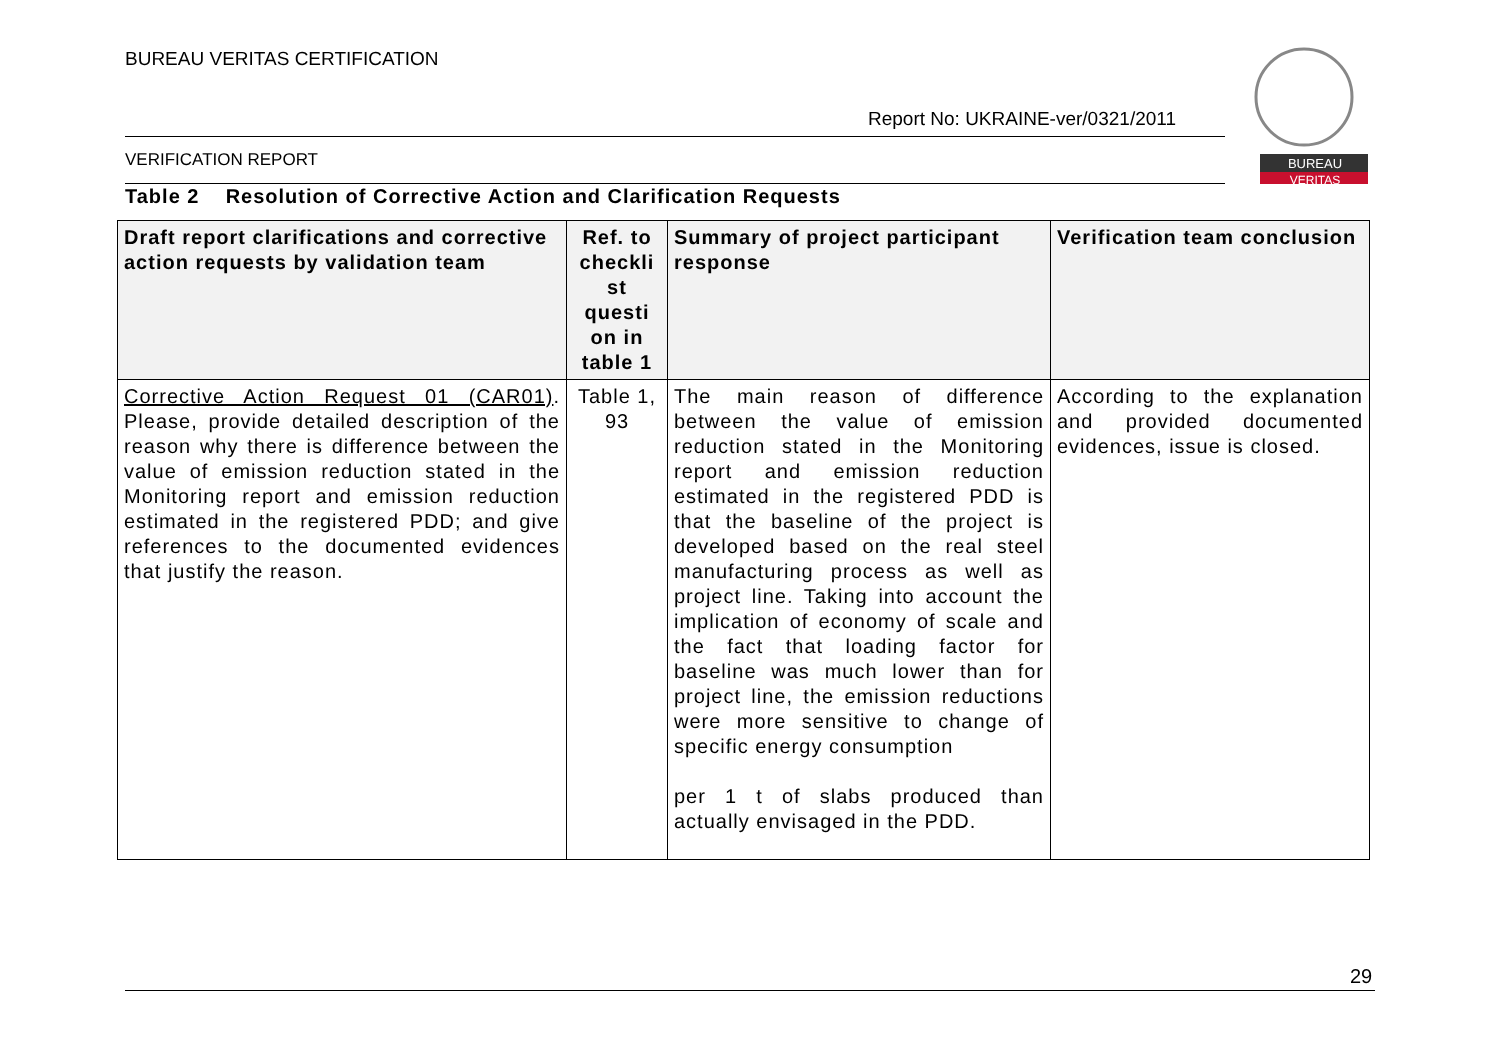BUREAU VERITAS CERTIFICATION
Report No: UKRAINE-ver/0321/2011
VERIFICATION REPORT
BUREAU
VERITAS
Table 2 Resolution of Corrective Action and Clarification Requests
| Draft report clarifications and corrective action requests by validation team | Ref. to checkli st questi on in table 1 | Summary of project participant response | Verification team conclusion |
| --- | --- | --- | --- |
| Corrective Action Request 01 (CAR01) . Please, provide detailed description of the reason why there is difference between the value of emission reduction stated in the Monitoring report and emission reduction estimated in the registered PDD; and give references to the documented evidences that justify the reason. | Table 1, 93 | The main reason of difference between the value of emission reduction stated in the Monitoring report and emission reduction estimated in the registered PDD is that the baseline of the project is developed based on the real steel manufacturing process as well as project line. Taking into account the implication of economy of scale and the fact that loading factor for baseline was much lower than for project line, the emission reductions were more sensitive to change of specific energy consumption per 1 t of slabs produced than actually envisaged in the PDD. | According to the explanation and provided documented evidences, issue is closed. |
29